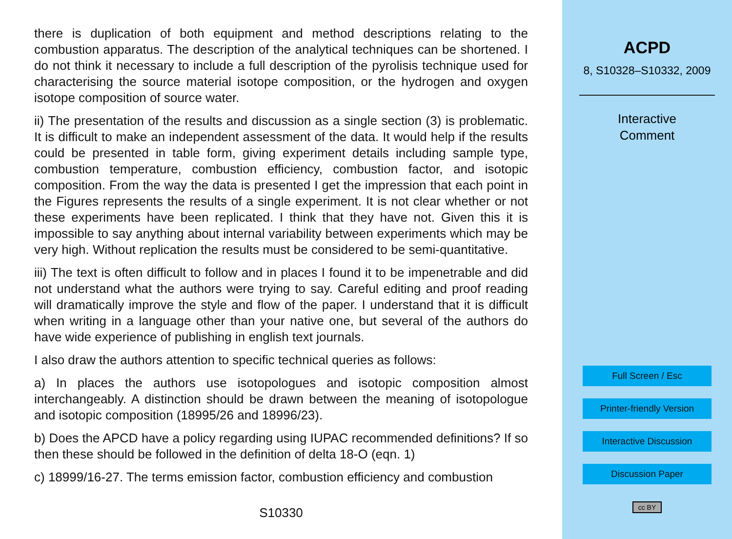there is duplication of both equipment and method descriptions relating to the combustion apparatus. The description of the analytical techniques can be shortened. I do not think it necessary to include a full description of the pyrolisis technique used for characterising the source material isotope composition, or the hydrogen and oxygen isotope composition of source water.
ii) The presentation of the results and discussion as a single section (3) is problematic. It is difficult to make an independent assessment of the data. It would help if the results could be presented in table form, giving experiment details including sample type, combustion temperature, combustion efficiency, combustion factor, and isotopic composition. From the way the data is presented I get the impression that each point in the Figures represents the results of a single experiment. It is not clear whether or not these experiments have been replicated. I think that they have not. Given this it is impossible to say anything about internal variability between experiments which may be very high. Without replication the results must be considered to be semi-quantitative.
iii) The text is often difficult to follow and in places I found it to be impenetrable and did not understand what the authors were trying to say. Careful editing and proof reading will dramatically improve the style and flow of the paper. I understand that it is difficult when writing in a language other than your native one, but several of the authors do have wide experience of publishing in english text journals.
I also draw the authors attention to specific technical queries as follows:
a) In places the authors use isotopologues and isotopic composition almost interchangeably. A distinction should be drawn between the meaning of isotopologue and isotopic composition (18995/26 and 18996/23).
b) Does the APCD have a policy regarding using IUPAC recommended definitions? If so then these should be followed in the definition of delta 18-O (eqn. 1)
c) 18999/16-27. The terms emission factor, combustion efficiency and combustion
S10330
ACPD
8, S10328–S10332, 2009
Interactive
Comment
Full Screen / Esc
Printer-friendly Version
Interactive Discussion
Discussion Paper
cc BY